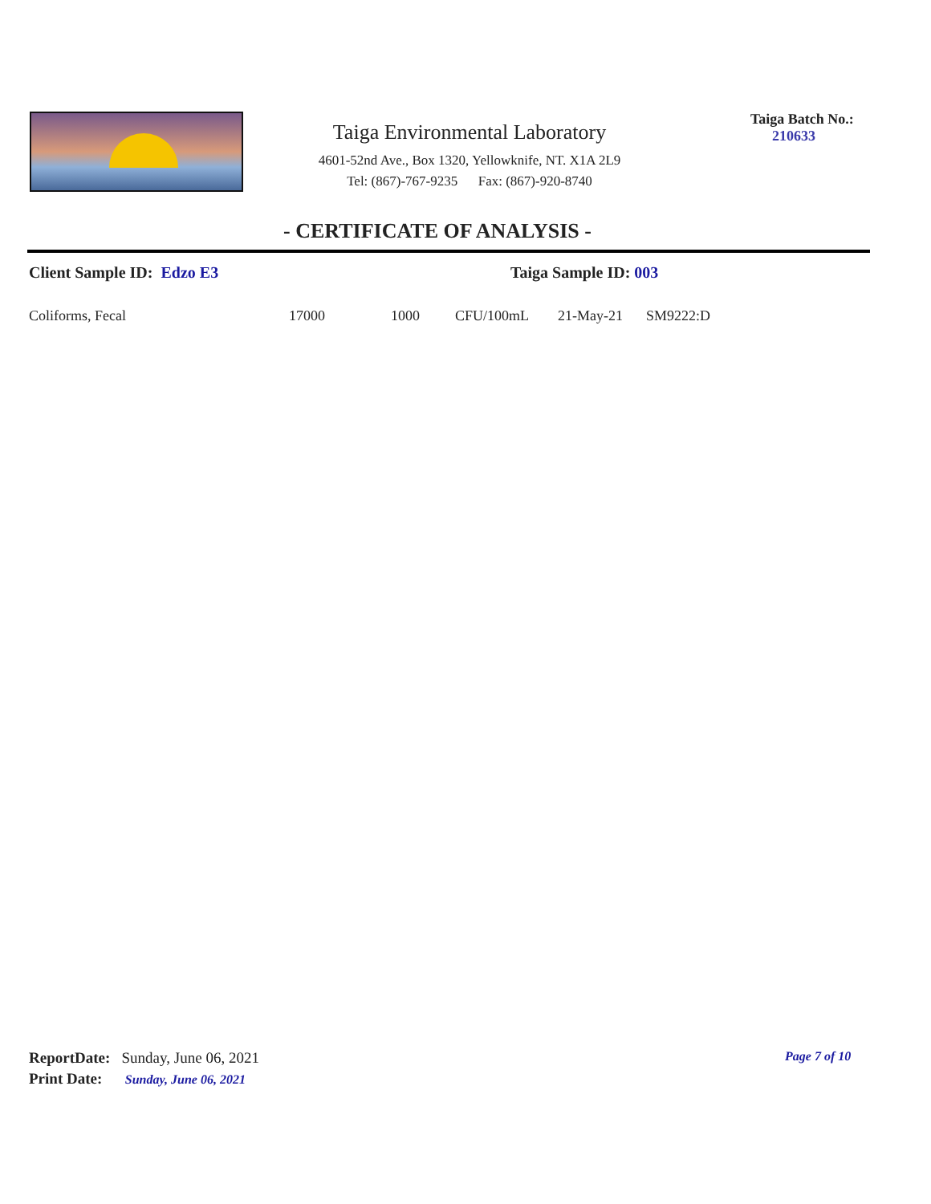Taiga Environmental Laboratory
4601-52nd Ave., Box 1320, Yellowknife, NT. X1A 2L9
Tel: (867)-767-9235 Fax: (867)-920-8740
Taiga Batch No.:
210633
- CERTIFICATE OF ANALYSIS -
Client Sample ID: Edzo E3 Taiga Sample ID: 003
| Coliforms, Fecal | 17000 | 1000 | CFU/100mL | 21-May-21 | SM9222:D |
ReportDate: Sunday, June 06, 2021
Print Date: Sunday, June 06, 2021
Page 7 of 10